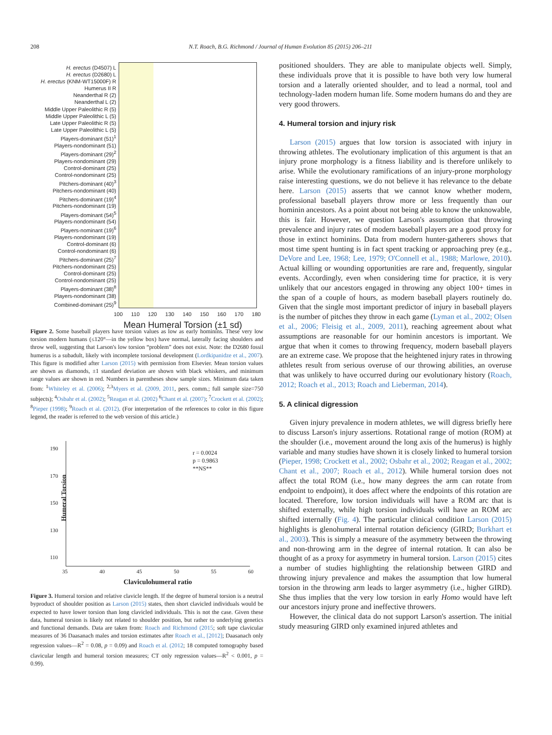208 N.T. Roach, B.G. Richmond / Journal of Human Evolution 85 (2015) 206–211
H. erectus (D4507) L
H. erectus (D2680) L
H. erectus (KNM-WT15000F) R
Humerus II R
Neanderthal R (2)
Neanderthal L (2)
Middle Upper Paleolithic R (5)
Middle Upper Paleolithic L (5)
Late Upper Paleolithic R (5)
Late Upper Paleolithic L (5)
Players-dominant (51)<sup>1</sup>
Players-nondominant (51)
Players-dominant (29)<sup>2</sup>
Players-nondominant (29)
Control-dominant (25)
Control-nondominant (25)
Pitchers-dominant (40)<sup>3</sup>
Pitchers-nondominant (40)
Pitchers-dominant (19)<sup>4</sup>
Pitchers-nondominant (19)
Players-dominant (54)<sup>5</sup>
Players-nondominant (54)
Players-nominant (19)<sup>6</sup>
Players-nondominant (19)
Control-dominant (6)
Control-nondominant (6)
Pitchers-dominant (25)<sup>7</sup>
Pitchers-nondominant (25)
Control-dominant (25)
Control-nondominant (25)
Players-dominant (38)<sup>8</sup>
Players-nondominant (38)
Combined-dominant (25)<sup>9</sup>
100 110 120 130 140 150 160 170 180
Mean Humeral Torsion (±1 sd)
Figure 2. Some baseball players have torsion values as low as early hominins. These very low torsion modern humans (≤120°—in the yellow box) have normal, laterally facing shoulders and throw well, suggesting that Larson's low torsion “problem” does not exist. Note: the D2680 fossil humerus is a subadult, likely with incomplete torsional development (Lordkipanidze et al., 2007). This figure is modified after Larson (2015) with permission from Elsevier. Mean torsion values are shown as diamonds, ±1 standard deviation are shown with black whiskers, and minimum range values are shown in red. Numbers in parentheses show sample sizes. Minimum data taken from: <sup>1</sup>Whiteley et al. (2006); <sup>2,3</sup>Myers et al. (2009, 2011, pers. comm.; full sample size=750 subjects); <sup>4</sup>Osbahr et al. (2002); <sup>5</sup>Reagan et al. (2002) <sup>6</sup>Chant et al. (2007); <sup>7</sup>Crockett et al. (2002); <sup>8</sup>Pieper (1998); <sup>9</sup>Roach et al. (2012). (For interpretation of the references to color in this figure legend, the reader is referred to the web version of this article.)
Humeral Torsion
190
170
150
130
110
r = 0.0024
p = 0.9863
**NS**
35 40 45 50 55 60
Claviculohumeral ratio
Figure 3. Humeral torsion and relative clavicle length. If the degree of humeral torsion is a neutral byproduct of shoulder position as Larson (2015) states, then short clavicled individuals would be expected to have lower torsion than long clavicled individuals. This is not the case. Given these data, humeral torsion is likely not related to shoulder position, but rather to underlying genetics and functional demands. Data are taken from: Roach and Richmond (2015; soft tape clavicular measures of 36 Daasanach males and torsion estimates after Roach et al., [2012]; Daasanach only regression values—R<sup>2</sup> = 0.08, p = 0.09) and Roach et al. (2012; 18 computed tomography based clavicular length and humeral torsion measures; CT only regression values—R<sup>2</sup> < 0.001, p = 0.99).
positioned shoulders. They are able to manipulate objects well. Simply, these individuals prove that it is possible to have both very low humeral torsion and a laterally oriented shoulder, and to lead a normal, tool and technology-laden modern human life. Some modern humans do and they are very good throwers.
4. Humeral torsion and injury risk
Larson (2015) argues that low torsion is associated with injury in throwing athletes. The evolutionary implication of this argument is that an injury prone morphology is a fitness liability and is therefore unlikely to arise. While the evolutionary ramifications of an injury-prone morphology raise interesting questions, we do not believe it has relevance to the debate here. Larson (2015) asserts that we cannot know whether modern, professional baseball players throw more or less frequently than our hominin ancestors. As a point about not being able to know the unknowable, this is fair. However, we question Larson's assumption that throwing prevalence and injury rates of modern baseball players are a good proxy for those in extinct hominins. Data from modern hunter-gatherers shows that most time spent hunting is in fact spent tracking or approaching prey (e.g., DeVore and Lee, 1968; Lee, 1979; O'Connell et al., 1988; Marlowe, 2010). Actual killing or wounding opportunities are rare and, frequently, singular events. Accordingly, even when considering time for practice, it is very unlikely that our ancestors engaged in throwing any object 100+ times in the span of a couple of hours, as modern baseball players routinely do. Given that the single most important predictor of injury in baseball players is the number of pitches they throw in each game (Lyman et al., 2002; Olsen et al., 2006; Fleisig et al., 2009, 2011), reaching agreement about what assumptions are reasonable for our hominin ancestors is important. We argue that when it comes to throwing frequency, modern baseball players are an extreme case. We propose that the heightened injury rates in throwing athletes result from serious overuse of our throwing abilities, an overuse that was unlikely to have occurred during our evolutionary history (Roach, 2012; Roach et al., 2013; Roach and Lieberman, 2014).
5. A clinical digression
Given injury prevalence in modern athletes, we will digress briefly here to discuss Larson's injury assertions. Rotational range of motion (ROM) at the shoulder (i.e., movement around the long axis of the humerus) is highly variable and many studies have shown it is closely linked to humeral torsion (Pieper, 1998; Crockett et al., 2002; Osbahr et al., 2002; Reagan et al., 2002; Chant et al., 2007; Roach et al., 2012). While humeral torsion does not affect the total ROM (i.e., how many degrees the arm can rotate from endpoint to endpoint), it does affect where the endpoints of this rotation are located. Therefore, low torsion individuals will have a ROM arc that is shifted externally, while high torsion individuals will have an ROM arc shifted internally (Fig. 4). The particular clinical condition Larson (2015) highlights is glenohumeral internal rotation deficiency (GIRD; Burkhart et al., 2003). This is simply a measure of the asymmetry between the throwing and non-throwing arm in the degree of internal rotation. It can also be thought of as a proxy for asymmetry in humeral torsion. Larson (2015) cites a number of studies highlighting the relationship between GIRD and throwing injury prevalence and makes the assumption that low humeral torsion in the throwing arm leads to larger asymmetry (i.e., higher GIRD). She thus implies that the very low torsion in early Homo would have left our ancestors injury prone and ineffective throwers.
However, the clinical data do not support Larson's assertion. The initial study measuring GIRD only examined injured athletes and